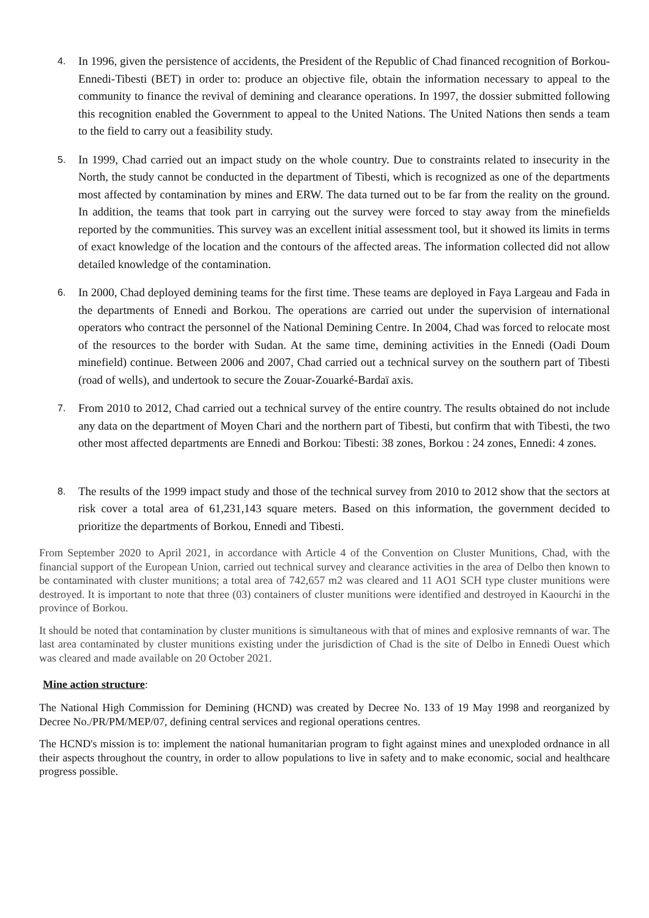4.
In 1996, given the persistence of accidents, the President of the Republic of Chad financed recognition of Borkou-Ennedi-Tibesti (BET) in order to: produce an objective file, obtain the information necessary to appeal to the community to finance the revival of demining and clearance operations. In 1997, the dossier submitted following this recognition enabled the Government to appeal to the United Nations. The United Nations then sends a team to the field to carry out a feasibility study.
5.
In 1999, Chad carried out an impact study on the whole country. Due to constraints related to insecurity in the North, the study cannot be conducted in the department of Tibesti, which is recognized as one of the departments most affected by contamination by mines and ERW. The data turned out to be far from the reality on the ground. In addition, the teams that took part in carrying out the survey were forced to stay away from the minefields reported by the communities. This survey was an excellent initial assessment tool, but it showed its limits in terms of exact knowledge of the location and the contours of the affected areas. The information collected did not allow detailed knowledge of the contamination.
6.
In 2000, Chad deployed demining teams for the first time. These teams are deployed in Faya Largeau and Fada in the departments of Ennedi and Borkou. The operations are carried out under the supervision of international operators who contract the personnel of the National Demining Centre. In 2004, Chad was forced to relocate most of the resources to the border with Sudan. At the same time, demining activities in the Ennedi (Oadi Doum minefield) continue. Between 2006 and 2007, Chad carried out a technical survey on the southern part of Tibesti (road of wells), and undertook to secure the Zouar-Zouarké-Bardaï axis.
7.
From 2010 to 2012, Chad carried out a technical survey of the entire country. The results obtained do not include any data on the department of Moyen Chari and the northern part of Tibesti, but confirm that with Tibesti, the two other most affected departments are Ennedi and Borkou: Tibesti: 38 zones, Borkou : 24 zones, Ennedi: 4 zones.
8.
The results of the 1999 impact study and those of the technical survey from 2010 to 2012 show that the sectors at risk cover a total area of 61,231,143 square meters. Based on this information, the government decided to prioritize the departments of Borkou, Ennedi and Tibesti.
From September 2020 to April 2021, in accordance with Article 4 of the Convention on Cluster Munitions, Chad, with the financial support of the European Union, carried out technical survey and clearance activities in the area of Delbo then known to be contaminated with cluster munitions; a total area of 742,657 m2 was cleared and 11 AO1 SCH type cluster munitions were destroyed. It is important to note that three (03) containers of cluster munitions were identified and destroyed in Kaourchi in the province of Borkou.
It should be noted that contamination by cluster munitions is simultaneous with that of mines and explosive remnants of war. The last area contaminated by cluster munitions existing under the jurisdiction of Chad is the site of Delbo in Ennedi Ouest which was cleared and made available on 20 October 2021.
Mine action structure:
The National High Commission for Demining (HCND) was created by Decree No. 133 of 19 May 1998 and reorganized by Decree No./PR/PM/MEP/07, defining central services and regional operations centres.
The HCND's mission is to: implement the national humanitarian program to fight against mines and unexploded ordnance in all their aspects throughout the country, in order to allow populations to live in safety and to make economic, social and healthcare progress possible.